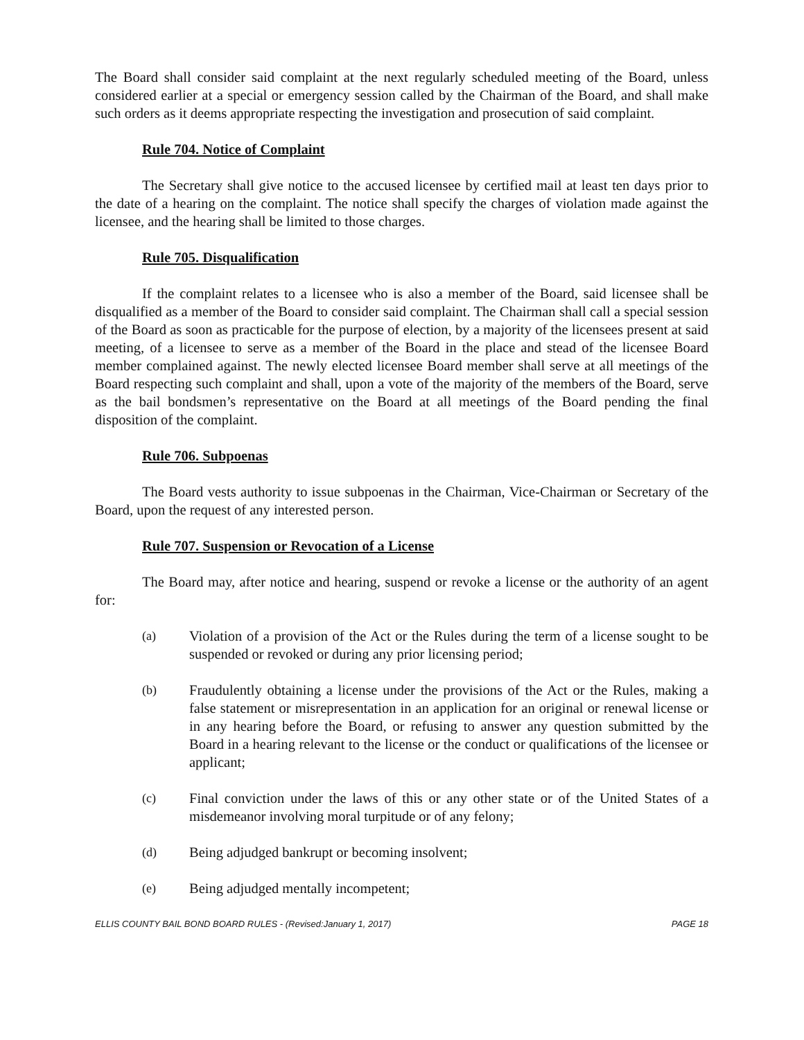The Board shall consider said complaint at the next regularly scheduled meeting of the Board, unless considered earlier at a special or emergency session called by the Chairman of the Board, and shall make such orders as it deems appropriate respecting the investigation and prosecution of said complaint.
Rule 704. Notice of Complaint
The Secretary shall give notice to the accused licensee by certified mail at least ten days prior to the date of a hearing on the complaint. The notice shall specify the charges of violation made against the licensee, and the hearing shall be limited to those charges.
Rule 705. Disqualification
If the complaint relates to a licensee who is also a member of the Board, said licensee shall be disqualified as a member of the Board to consider said complaint. The Chairman shall call a special session of the Board as soon as practicable for the purpose of election, by a majority of the licensees present at said meeting, of a licensee to serve as a member of the Board in the place and stead of the licensee Board member complained against. The newly elected licensee Board member shall serve at all meetings of the Board respecting such complaint and shall, upon a vote of the majority of the members of the Board, serve as the bail bondsmen’s representative on the Board at all meetings of the Board pending the final disposition of the complaint.
Rule 706. Subpoenas
The Board vests authority to issue subpoenas in the Chairman, Vice-Chairman or Secretary of the Board, upon the request of any interested person.
Rule 707. Suspension or Revocation of a License
The Board may, after notice and hearing, suspend or revoke a license or the authority of an agent for:
(a) Violation of a provision of the Act or the Rules during the term of a license sought to be suspended or revoked or during any prior licensing period;
(b) Fraudulently obtaining a license under the provisions of the Act or the Rules, making a false statement or misrepresentation in an application for an original or renewal license or in any hearing before the Board, or refusing to answer any question submitted by the Board in a hearing relevant to the license or the conduct or qualifications of the licensee or applicant;
(c) Final conviction under the laws of this or any other state or of the United States of a misdemeanor involving moral turpitude or of any felony;
(d) Being adjudged bankrupt or becoming insolvent;
(e) Being adjudged mentally incompetent;
ELLIS COUNTY BAIL BOND BOARD RULES - (Revised:January 1, 2017) PAGE 18